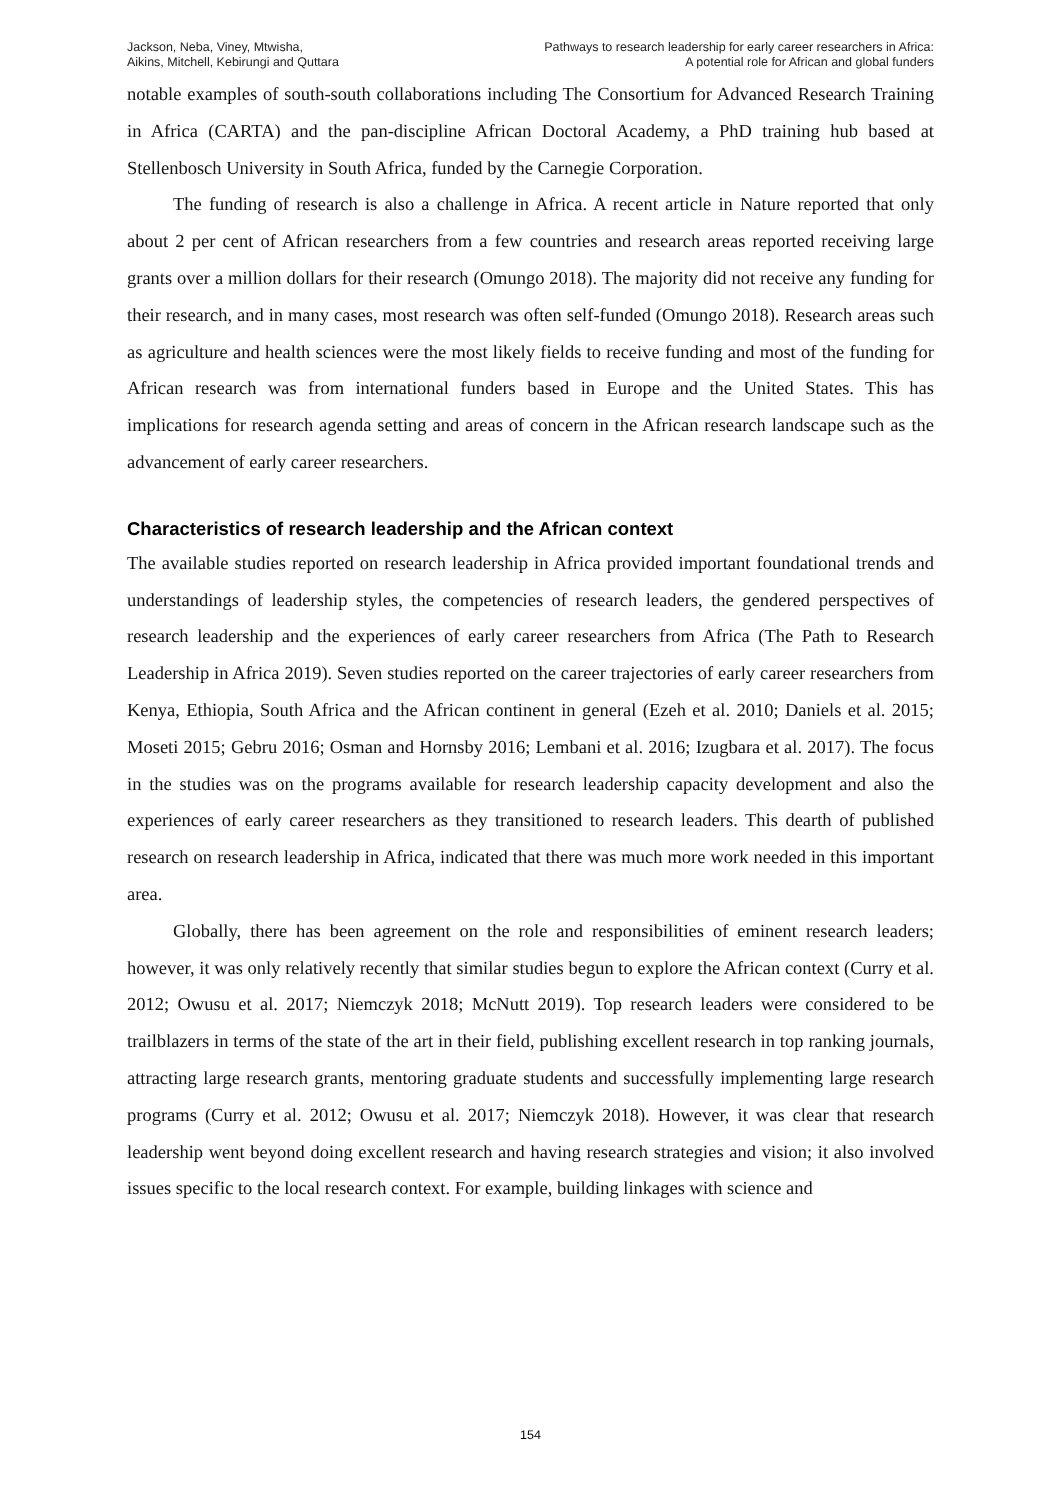Jackson, Neba, Viney, Mtwisha,
Aikins, Mitchell, Kebirungi and Quttara
Pathways to research leadership for early career researchers in Africa:
A potential role for African and global funders
notable examples of south-south collaborations including The Consortium for Advanced Research Training in Africa (CARTA) and the pan-discipline African Doctoral Academy, a PhD training hub based at Stellenbosch University in South Africa, funded by the Carnegie Corporation.
The funding of research is also a challenge in Africa. A recent article in Nature reported that only about 2 per cent of African researchers from a few countries and research areas reported receiving large grants over a million dollars for their research (Omungo 2018). The majority did not receive any funding for their research, and in many cases, most research was often self-funded (Omungo 2018). Research areas such as agriculture and health sciences were the most likely fields to receive funding and most of the funding for African research was from international funders based in Europe and the United States. This has implications for research agenda setting and areas of concern in the African research landscape such as the advancement of early career researchers.
Characteristics of research leadership and the African context
The available studies reported on research leadership in Africa provided important foundational trends and understandings of leadership styles, the competencies of research leaders, the gendered perspectives of research leadership and the experiences of early career researchers from Africa (The Path to Research Leadership in Africa 2019). Seven studies reported on the career trajectories of early career researchers from Kenya, Ethiopia, South Africa and the African continent in general (Ezeh et al. 2010; Daniels et al. 2015; Moseti 2015; Gebru 2016; Osman and Hornsby 2016; Lembani et al. 2016; Izugbara et al. 2017). The focus in the studies was on the programs available for research leadership capacity development and also the experiences of early career researchers as they transitioned to research leaders. This dearth of published research on research leadership in Africa, indicated that there was much more work needed in this important area.
Globally, there has been agreement on the role and responsibilities of eminent research leaders; however, it was only relatively recently that similar studies begun to explore the African context (Curry et al. 2012; Owusu et al. 2017; Niemczyk 2018; McNutt 2019). Top research leaders were considered to be trailblazers in terms of the state of the art in their field, publishing excellent research in top ranking journals, attracting large research grants, mentoring graduate students and successfully implementing large research programs (Curry et al. 2012; Owusu et al. 2017; Niemczyk 2018). However, it was clear that research leadership went beyond doing excellent research and having research strategies and vision; it also involved issues specific to the local research context. For example, building linkages with science and
154